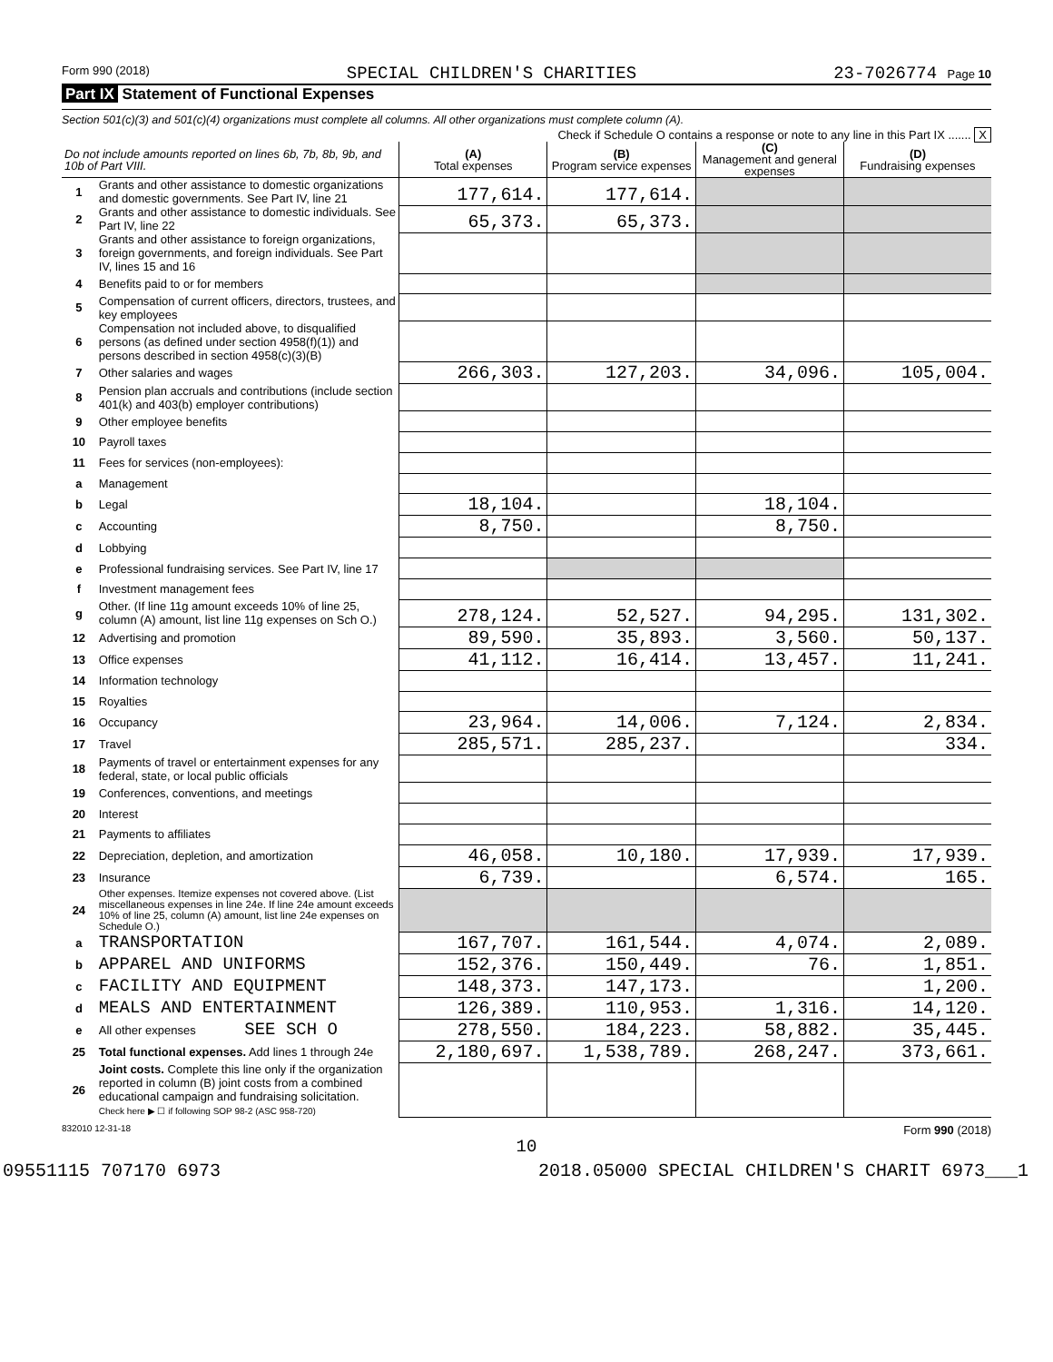Form 990 (2018) SPECIAL CHILDREN'S CHARITIES 23-7026774 Page 10
Part IX Statement of Functional Expenses
Section 501(c)(3) and 501(c)(4) organizations must complete all columns. All other organizations must complete column (A).
Check if Schedule O contains a response or note to any line in this Part IX ....... X
| Do not include amounts reported on lines 6b, 7b, 8b, 9b, and 10b of Part VIII. | | (A) Total expenses | (B) Program service expenses | (C) Management and general expenses | (D) Fundraising expenses |
| --- | --- | --- | --- | --- | --- |
| 1 | Grants and other assistance to domestic organizations and domestic governments. See Part IV, line 21 | 177,614. | 177,614. | | |
| 2 | Grants and other assistance to domestic individuals. See Part IV, line 22 | 65,373. | 65,373. | | |
| 3 | Grants and other assistance to foreign organizations, foreign governments, and foreign individuals. See Part IV, lines 15 and 16 | | | | |
| 4 | Benefits paid to or for members | | | | |
| 5 | Compensation of current officers, directors, trustees, and key employees | | | | |
| 6 | Compensation not included above, to disqualified persons (as defined under section 4958(f)(1)) and persons described in section 4958(c)(3)(B) | | | | |
| 7 | Other salaries and wages | 266,303. | 127,203. | 34,096. | 105,004. |
| 8 | Pension plan accruals and contributions (include section 401(k) and 403(b) employer contributions) | | | | |
| 9 | Other employee benefits | | | | |
| 10 | Payroll taxes | | | | |
| 11 | Fees for services (non-employees): | | | | |
| a | Management | | | | |
| b | Legal | 18,104. | | 18,104. | |
| c | Accounting | 8,750. | | 8,750. | |
| d | Lobbying | | | | |
| e | Professional fundraising services. See Part IV, line 17 | | | | |
| f | Investment management fees | | | | |
| g | Other. (If line 11g amount exceeds 10% of line 25, column (A) amount, list line 11g expenses on Sch O.) | 278,124. | 52,527. | 94,295. | 131,302. |
| 12 | Advertising and promotion | 89,590. | 35,893. | 3,560. | 50,137. |
| 13 | Office expenses | 41,112. | 16,414. | 13,457. | 11,241. |
| 14 | Information technology | | | | |
| 15 | Royalties | | | | |
| 16 | Occupancy | 23,964. | 14,006. | 7,124. | 2,834. |
| 17 | Travel | 285,571. | 285,237. | | 334. |
| 18 | Payments of travel or entertainment expenses for any federal, state, or local public officials | | | | |
| 19 | Conferences, conventions, and meetings | | | | |
| 20 | Interest | | | | |
| 21 | Payments to affiliates | | | | |
| 22 | Depreciation, depletion, and amortization | 46,058. | 10,180. | 17,939. | 17,939. |
| 23 | Insurance | 6,739. | | 6,574. | 165. |
| 24 | Other expenses. Itemize expenses not covered above. (List miscellaneous expenses in line 24e. If line 24e amount exceeds 10% of line 25, column (A) amount, list line 24e expenses on Schedule O.) | | | | |
| a | TRANSPORTATION | 167,707. | 161,544. | 4,074. | 2,089. |
| b | APPAREL AND UNIFORMS | 152,376. | 150,449. | 76. | 1,851. |
| c | FACILITY AND EQUIPMENT | 148,373. | 147,173. | | 1,200. |
| d | MEALS AND ENTERTAINMENT | 126,389. | 110,953. | 1,316. | 14,120. |
| e | All other expenses SEE SCH O | 278,550. | 184,223. | 58,882. | 35,445. |
| 25 | Total functional expenses. Add lines 1 through 24e | 2,180,697. | 1,538,789. | 268,247. | 373,661. |
| 26 | Joint costs. Complete this line only if the organization reported in column (B) joint costs from a combined educational campaign and fundraising solicitation. Check here ▶ ☐ if following SOP 98-2 (ASC 958-720) | | | | |
832010 12-31-18 Form 990 (2018)
10
09551115 707170 6973 2018.05000 SPECIAL CHILDREN'S CHARIT 6973___1